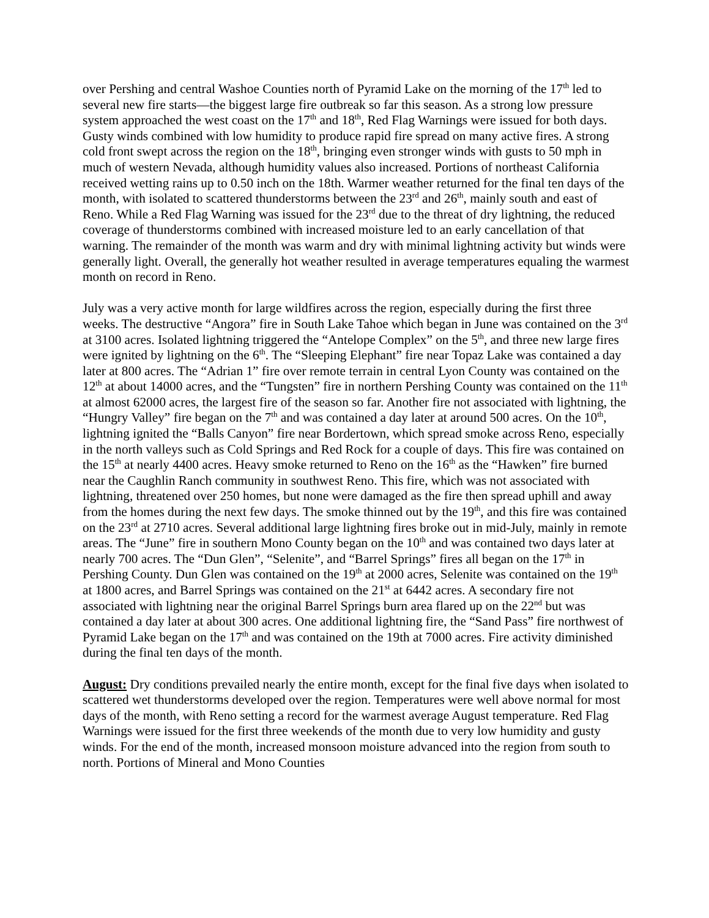over Pershing and central Washoe Counties north of Pyramid Lake on the morning of the 17<sup>th</sup> led to several new fire starts—the biggest large fire outbreak so far this season. As a strong low pressure system approached the west coast on the 17<sup>th</sup> and 18<sup>th</sup>, Red Flag Warnings were issued for both days. Gusty winds combined with low humidity to produce rapid fire spread on many active fires. A strong cold front swept across the region on the 18<sup>th</sup>, bringing even stronger winds with gusts to 50 mph in much of western Nevada, although humidity values also increased. Portions of northeast California received wetting rains up to 0.50 inch on the 18th. Warmer weather returned for the final ten days of the month, with isolated to scattered thunderstorms between the 23<sup>rd</sup> and 26<sup>th</sup>, mainly south and east of Reno. While a Red Flag Warning was issued for the 23<sup>rd</sup> due to the threat of dry lightning, the reduced coverage of thunderstorms combined with increased moisture led to an early cancellation of that warning. The remainder of the month was warm and dry with minimal lightning activity but winds were generally light. Overall, the generally hot weather resulted in average temperatures equaling the warmest month on record in Reno.
July was a very active month for large wildfires across the region, especially during the first three weeks. The destructive “Angora” fire in South Lake Tahoe which began in June was contained on the 3<sup>rd</sup> at 3100 acres. Isolated lightning triggered the “Antelope Complex” on the 5<sup>th</sup>, and three new large fires were ignited by lightning on the 6<sup>th</sup>. The “Sleeping Elephant” fire near Topaz Lake was contained a day later at 800 acres. The “Adrian 1” fire over remote terrain in central Lyon County was contained on the 12<sup>th</sup> at about 14000 acres, and the “Tungsten” fire in northern Pershing County was contained on the 11<sup>th</sup> at almost 62000 acres, the largest fire of the season so far. Another fire not associated with lightning, the “Hungry Valley” fire began on the 7<sup>th</sup> and was contained a day later at around 500 acres. On the 10<sup>th</sup>, lightning ignited the “Balls Canyon” fire near Bordertown, which spread smoke across Reno, especially in the north valleys such as Cold Springs and Red Rock for a couple of days. This fire was contained on the 15<sup>th</sup> at nearly 4400 acres. Heavy smoke returned to Reno on the 16<sup>th</sup> as the “Hawken” fire burned near the Caughlin Ranch community in southwest Reno. This fire, which was not associated with lightning, threatened over 250 homes, but none were damaged as the fire then spread uphill and away from the homes during the next few days. The smoke thinned out by the 19<sup>th</sup>, and this fire was contained on the 23<sup>rd</sup> at 2710 acres. Several additional large lightning fires broke out in mid-July, mainly in remote areas. The “June” fire in southern Mono County began on the 10<sup>th</sup> and was contained two days later at nearly 700 acres. The “Dun Glen”, “Selenite”, and “Barrel Springs” fires all began on the 17<sup>th</sup> in Pershing County. Dun Glen was contained on the 19<sup>th</sup> at 2000 acres, Selenite was contained on the 19<sup>th</sup> at 1800 acres, and Barrel Springs was contained on the 21<sup>st</sup> at 6442 acres. A secondary fire not associated with lightning near the original Barrel Springs burn area flared up on the 22<sup>nd</sup> but was contained a day later at about 300 acres. One additional lightning fire, the “Sand Pass” fire northwest of Pyramid Lake began on the 17<sup>th</sup> and was contained on the 19th at 7000 acres. Fire activity diminished during the final ten days of the month.
August: Dry conditions prevailed nearly the entire month, except for the final five days when isolated to scattered wet thunderstorms developed over the region. Temperatures were well above normal for most days of the month, with Reno setting a record for the warmest average August temperature. Red Flag Warnings were issued for the first three weekends of the month due to very low humidity and gusty winds. For the end of the month, increased monsoon moisture advanced into the region from south to north. Portions of Mineral and Mono Counties